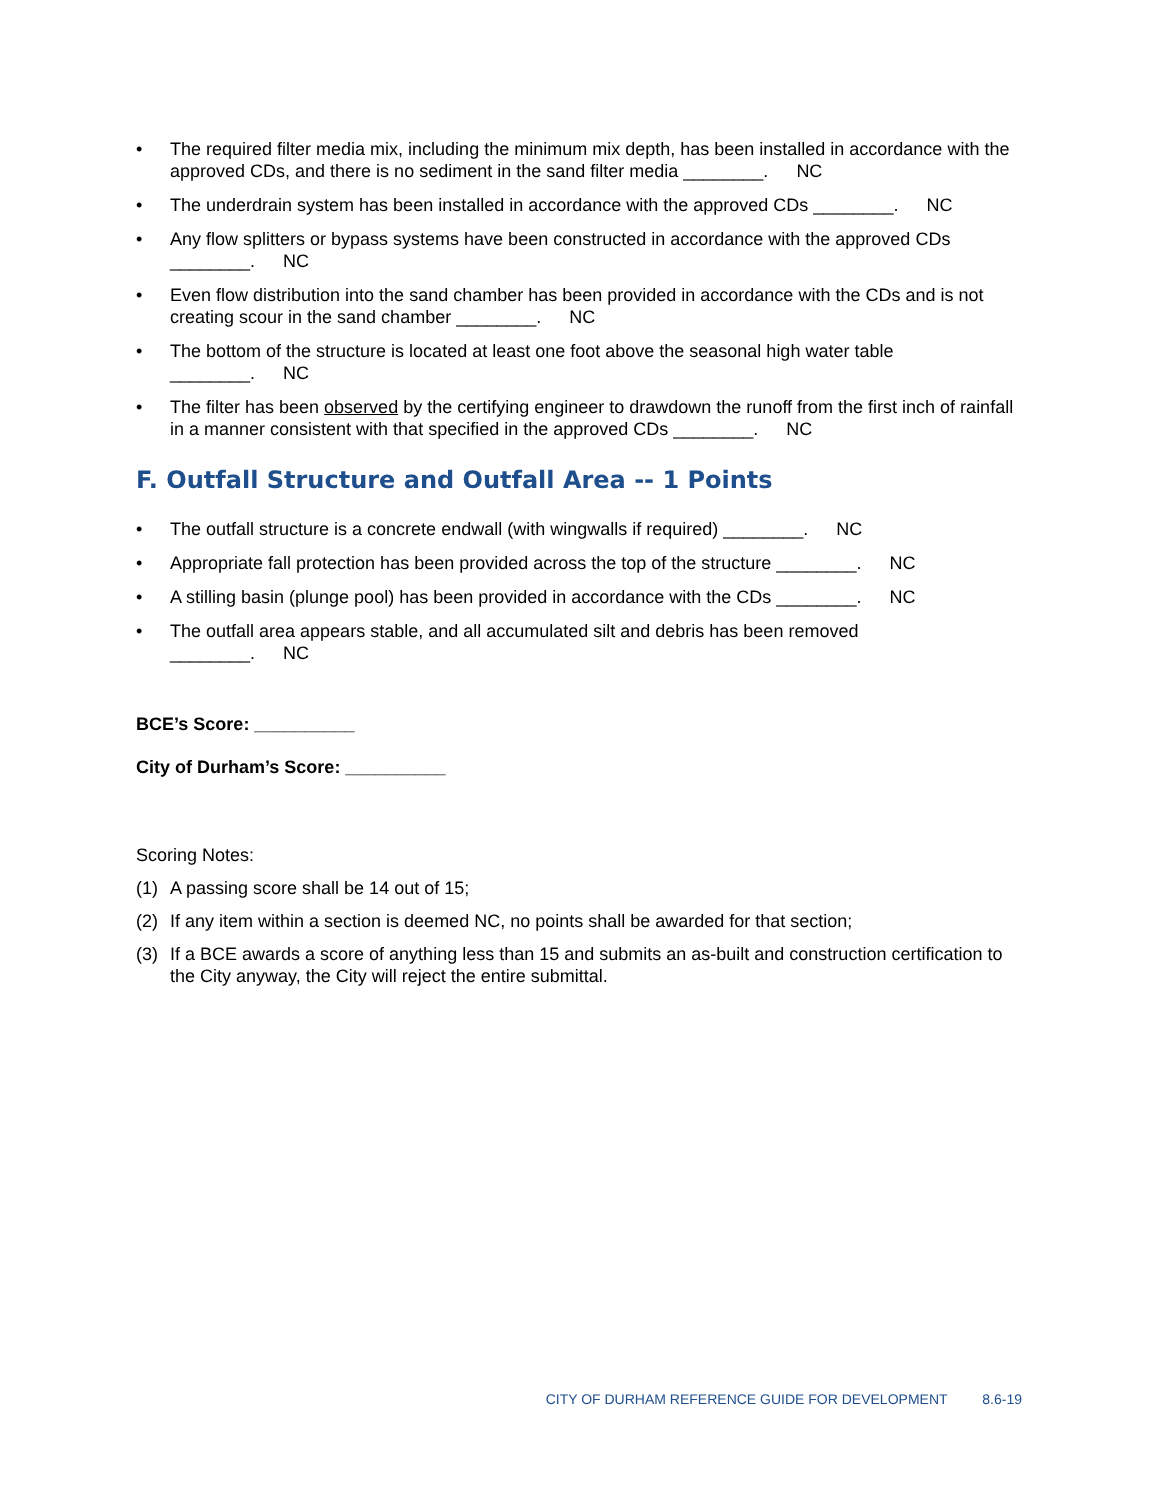• The required filter media mix, including the minimum mix depth, has been installed in accordance with the approved CDs, and there is no sediment in the sand filter media ________. NC
• The underdrain system has been installed in accordance with the approved CDs ________. NC
• Any flow splitters or bypass systems have been constructed in accordance with the approved CDs
________. NC
• Even flow distribution into the sand chamber has been provided in accordance with the CDs and is not creating scour in the sand chamber ________. NC
• The bottom of the structure is located at least one foot above the seasonal high water table
________. NC
• The filter has been observed by the certifying engineer to drawdown the runoff from the first inch of rainfall in a manner consistent with that specified in the approved CDs ________. NC
F. Outfall Structure and Outfall Area -- 1 Points
• The outfall structure is a concrete endwall (with wingwalls if required) ________. NC
• Appropriate fall protection has been provided across the top of the structure ________. NC
• A stilling basin (plunge pool) has been provided in accordance with the CDs ________. NC
• The outfall area appears stable, and all accumulated silt and debris has been removed
________. NC
BCE’s Score: __________
City of Durham’s Score: __________
Scoring Notes:
(1) A passing score shall be 14 out of 15;
(2) If any item within a section is deemed NC, no points shall be awarded for that section;
(3) If a BCE awards a score of anything less than 15 and submits an as-built and construction certification to the City anyway, the City will reject the entire submittal.
CITY OF DURHAM REFERENCE GUIDE FOR DEVELOPMENT 8.6-19